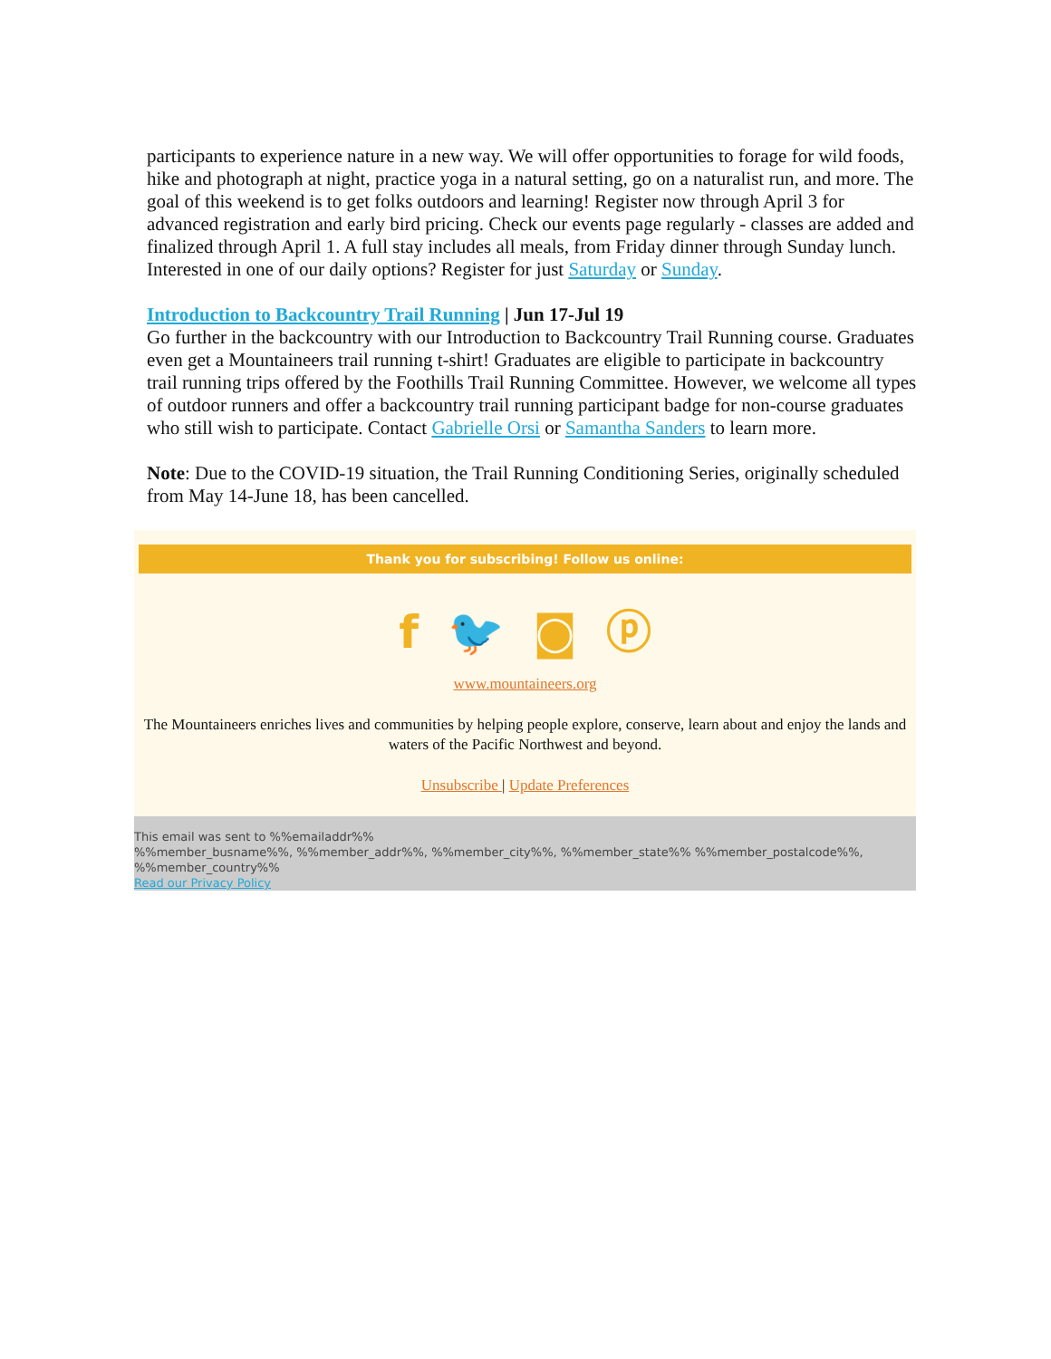participants to experience nature in a new way. We will offer opportunities to forage for wild foods, hike and photograph at night, practice yoga in a natural setting, go on a naturalist run, and more. The goal of this weekend is to get folks outdoors and learning! Register now through April 3 for advanced registration and early bird pricing. Check our events page regularly - classes are added and finalized through April 1. A full stay includes all meals, from Friday dinner through Sunday lunch. Interested in one of our daily options? Register for just Saturday or Sunday.
Introduction to Backcountry Trail Running | Jun 17-Jul 19
Go further in the backcountry with our Introduction to Backcountry Trail Running course. Graduates even get a Mountaineers trail running t-shirt! Graduates are eligible to participate in backcountry trail running trips offered by the Foothills Trail Running Committee. However, we welcome all types of outdoor runners and offer a backcountry trail running participant badge for non-course graduates who still wish to participate. Contact Gabrielle Orsi or Samantha Sanders to learn more.
Note: Due to the COVID-19 situation, the Trail Running Conditioning Series, originally scheduled from May 14-June 18, has been cancelled.
Thank you for subscribing! Follow us online:
f 🐦 ◙ ⓟ
www.mountaineers.org
The Mountaineers enriches lives and communities by helping people explore, conserve, learn about and enjoy the lands and waters of the Pacific Northwest and beyond.
Unsubscribe | Update Preferences
This email was sent to %%emailaddr%%
%%member_busname%%, %%member_addr%%, %%member_city%%, %%member_state%% %%member_postalcode%%, %%member_country%%
Read our Privacy Policy